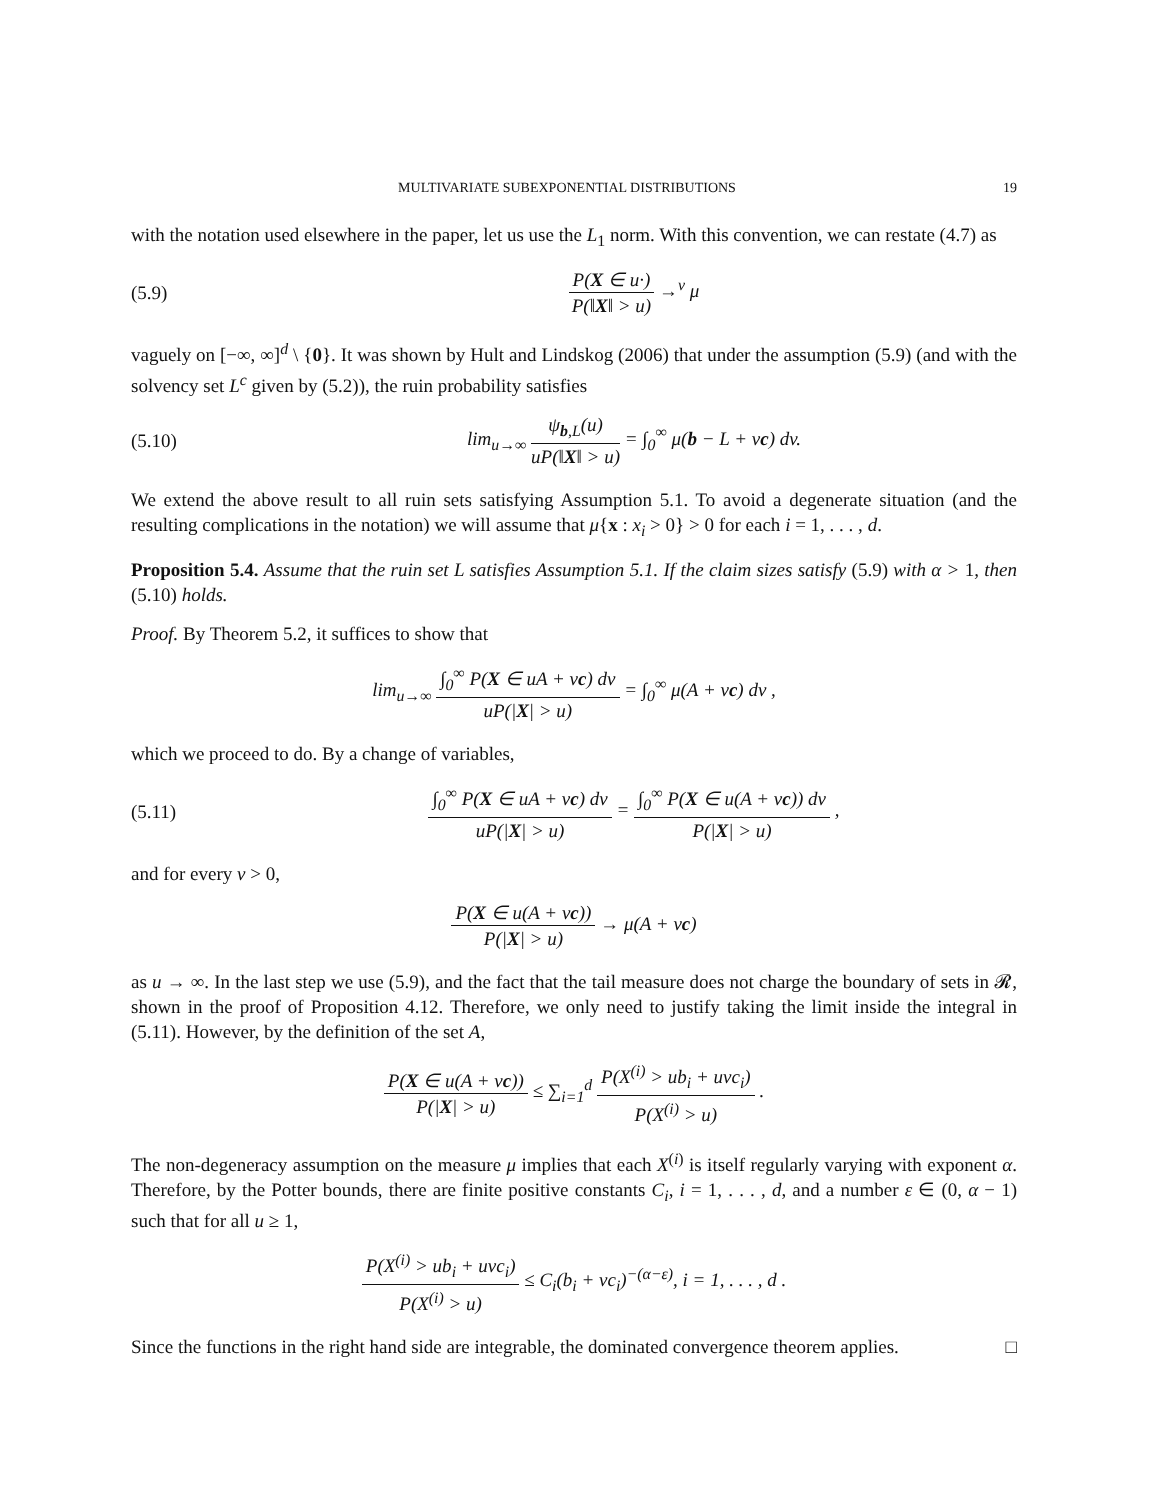MULTIVARIATE SUBEXPONENTIAL DISTRIBUTIONS 19
with the notation used elsewhere in the paper, let us use the L<sub>1</sub> norm. With this convention, we can restate (4.7) as
(5.9) P(X ∈ u·) P(‖X‖ > u) →<sup>v</sup> μ
vaguely on [−∞, ∞]<sup>d</sup> \ {0}. It was shown by Hult and Lindskog (2006) that under the assumption (5.9) (and with the solvency set L<sup>c</sup> given by (5.2)), the ruin probability satisfies
(5.10) lim<sub>u→∞</sub> ψ<sub>b,L</sub>(u) uP(‖X‖ > u) = ∫<sub>0</sub><sup>∞</sup> μ(b − L + vc) dv.
We extend the above result to all ruin sets satisfying Assumption 5.1. To avoid a degenerate situation (and the resulting complications in the notation) we will assume that μ{x : x<sub>i</sub> > 0} > 0 for each i = 1, . . . , d.
Proposition 5.4. Assume that the ruin set L satisfies Assumption 5.1. If the claim sizes satisfy (5.9) with α > 1, then (5.10) holds.
Proof. By Theorem 5.2, it suffices to show that
lim<sub>u→∞</sub> ∫<sub>0</sub><sup>∞</sup> P(X ∈ uA + vc) dv uP(|X| > u) = ∫<sub>0</sub><sup>∞</sup> μ(A + vc) dv ,
which we proceed to do. By a change of variables,
(5.11) ∫<sub>0</sub><sup>∞</sup> P(X ∈ uA + vc) dv uP(|X| > u) = ∫<sub>0</sub><sup>∞</sup> P(X ∈ u(A + vc)) dv P(|X| > u) ,
and for every v > 0,
P(X ∈ u(A + vc)) P(|X| > u) → μ(A + vc)
as u → ∞. In the last step we use (5.9), and the fact that the tail measure does not charge the boundary of sets in 𝓡, shown in the proof of Proposition 4.12. Therefore, we only need to justify taking the limit inside the integral in (5.11). However, by the definition of the set A,
P(X ∈ u(A + vc)) P(|X| > u) ≤ ∑<sub>i=1</sub><sup>d</sup> P(X<sup>(i)</sup> > ub<sub>i</sub> + uvc<sub>i</sub>) P(X<sup>(i)</sup> > u) .
The non-degeneracy assumption on the measure μ implies that each X<sup>(i)</sup> is itself regularly varying with exponent α. Therefore, by the Potter bounds, there are finite positive constants C<sub>i</sub>, i = 1, . . . , d, and a number ε ∈ (0, α − 1) such that for all u ≥ 1,
P(X<sup>(i)</sup> > ub<sub>i</sub> + uvc<sub>i</sub>) P(X<sup>(i)</sup> > u) ≤ C<sub>i</sub>(b<sub>i</sub> + vc<sub>i</sub>)<sup>−(α−ε)</sup>, i = 1, . . . , d .
Since the functions in the right hand side are integrable, the dominated convergence theorem applies. □